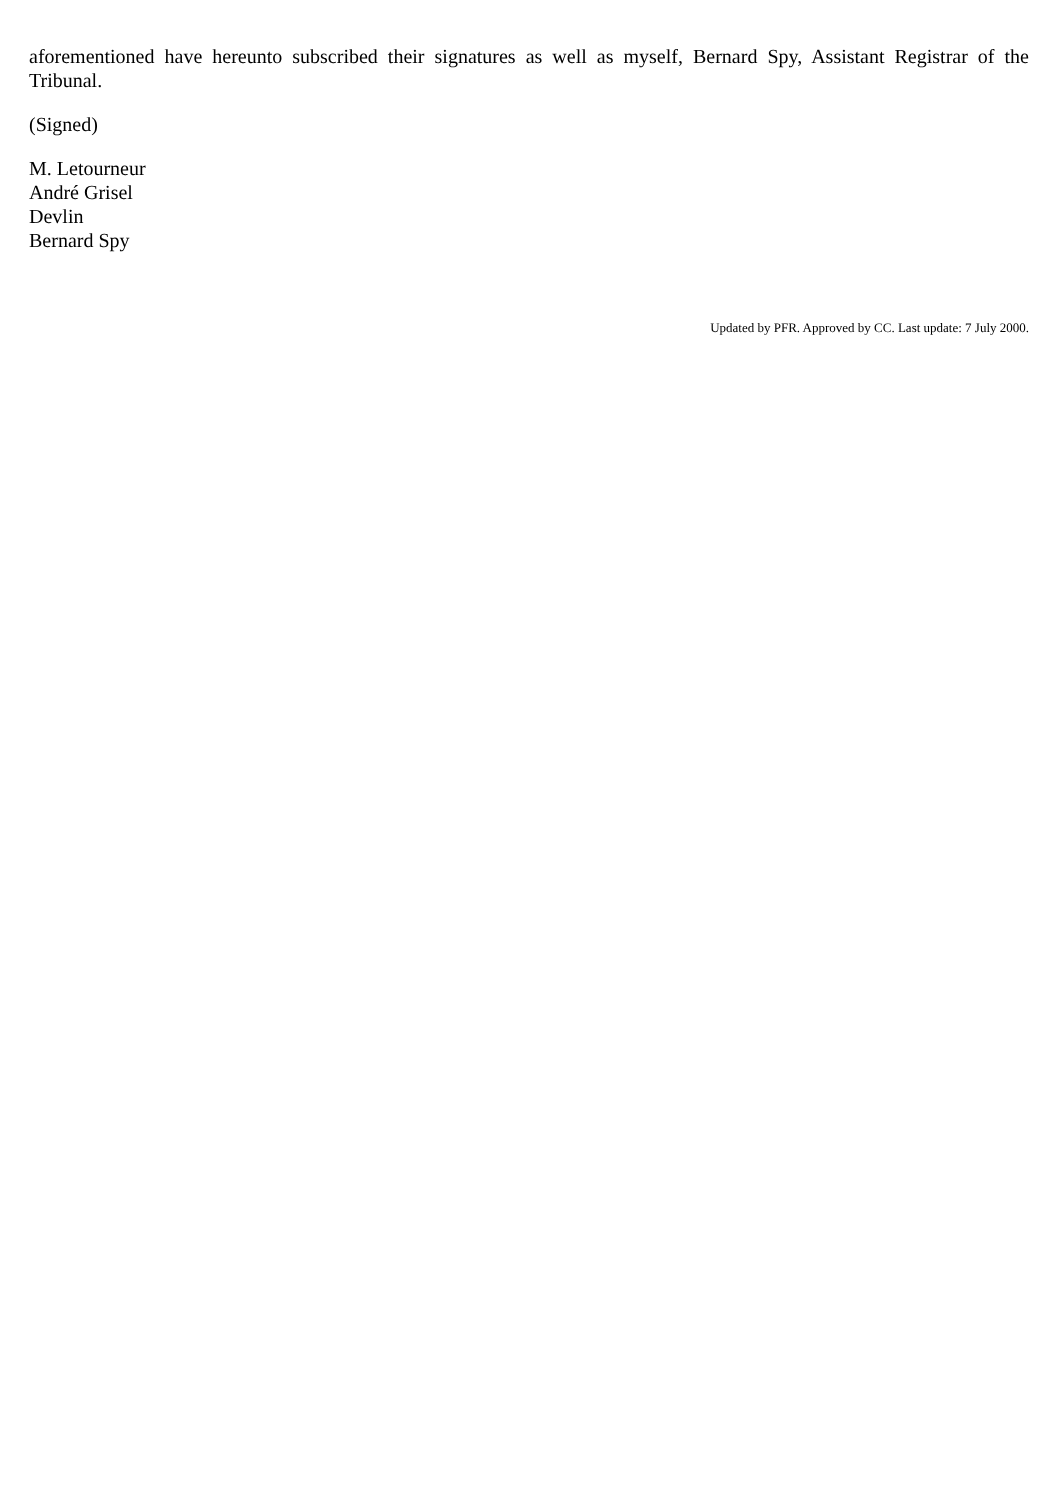aforementioned have hereunto subscribed their signatures as well as myself, Bernard Spy, Assistant Registrar of the Tribunal.
(Signed)
M. Letourneur
André Grisel
Devlin
Bernard Spy
Updated by PFR. Approved by CC. Last update: 7 July 2000.